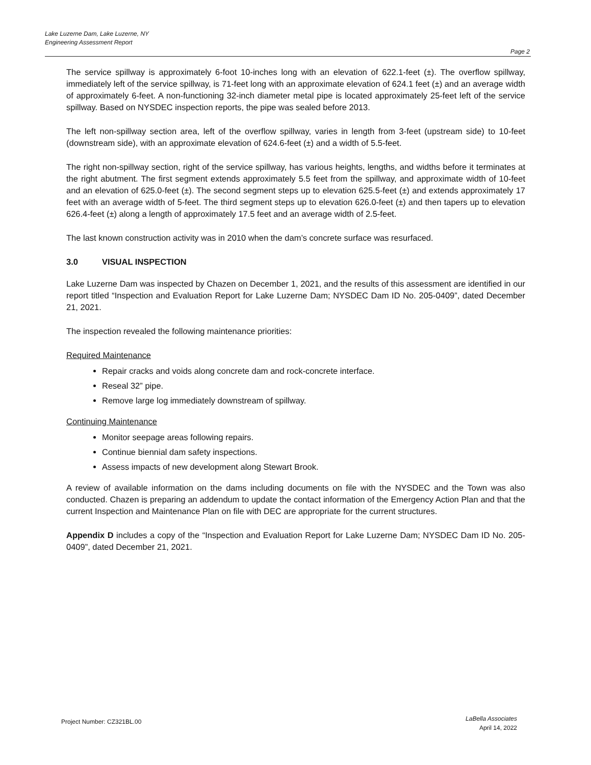Lake Luzerne Dam, Lake Luzerne, NY
Engineering Assessment Report
Page 2
The service spillway is approximately 6-foot 10-inches long with an elevation of 622.1-feet (±). The overflow spillway, immediately left of the service spillway, is 71-feet long with an approximate elevation of 624.1 feet (±) and an average width of approximately 6-feet. A non-functioning 32-inch diameter metal pipe is located approximately 25-feet left of the service spillway. Based on NYSDEC inspection reports, the pipe was sealed before 2013.
The left non-spillway section area, left of the overflow spillway, varies in length from 3-feet (upstream side) to 10-feet (downstream side), with an approximate elevation of 624.6-feet (±) and a width of 5.5-feet.
The right non-spillway section, right of the service spillway, has various heights, lengths, and widths before it terminates at the right abutment. The first segment extends approximately 5.5 feet from the spillway, and approximate width of 10-feet and an elevation of 625.0-feet (±). The second segment steps up to elevation 625.5-feet (±) and extends approximately 17 feet with an average width of 5-feet. The third segment steps up to elevation 626.0-feet (±) and then tapers up to elevation 626.4-feet (±) along a length of approximately 17.5 feet and an average width of 2.5-feet.
The last known construction activity was in 2010 when the dam’s concrete surface was resurfaced.
3.0 VISUAL INSPECTION
Lake Luzerne Dam was inspected by Chazen on December 1, 2021, and the results of this assessment are identified in our report titled “Inspection and Evaluation Report for Lake Luzerne Dam; NYSDEC Dam ID No. 205-0409”, dated December 21, 2021.
The inspection revealed the following maintenance priorities:
Required Maintenance
Repair cracks and voids along concrete dam and rock-concrete interface.
Reseal 32” pipe.
Remove large log immediately downstream of spillway.
Continuing Maintenance
Monitor seepage areas following repairs.
Continue biennial dam safety inspections.
Assess impacts of new development along Stewart Brook.
A review of available information on the dams including documents on file with the NYSDEC and the Town was also conducted. Chazen is preparing an addendum to update the contact information of the Emergency Action Plan and that the current Inspection and Maintenance Plan on file with DEC are appropriate for the current structures.
Appendix D includes a copy of the “Inspection and Evaluation Report for Lake Luzerne Dam; NYSDEC Dam ID No. 205-0409”, dated December 21, 2021.
Project Number: CZ321BL.00
LaBella Associates
April 14, 2022